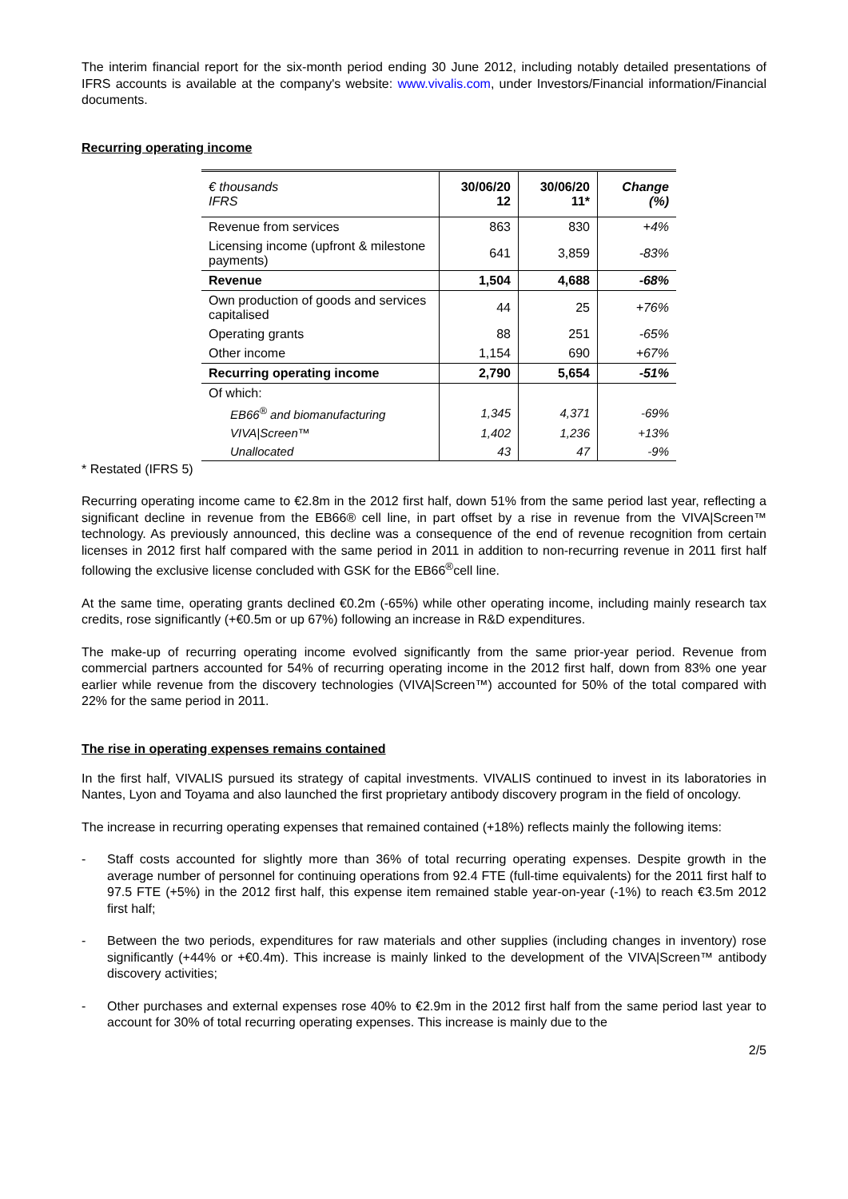The interim financial report for the six-month period ending 30 June 2012, including notably detailed presentations of IFRS accounts is available at the company's website: www.vivalis.com, under Investors/Financial information/Financial documents.
Recurring operating income
| € thousands IFRS | 30/06/20 12 | 30/06/20 11* | Change (%) |
| Revenue from services | 863 | 830 | +4% |
| Licensing income (upfront & milestone payments) | 641 | 3,859 | -83% |
| Revenue | 1,504 | 4,688 | -68% |
| Own production of goods and services capitalised | 44 | 25 | +76% |
| Operating grants | 88 | 251 | -65% |
| Other income | 1,154 | 690 | +67% |
| Recurring operating income | 2,790 | 5,654 | -51% |
| Of which: | | | |
| EB66<sup>®</sup> and biomanufacturing | 1,345 | 4,371 | -69% |
| VIVA/Screen™ | 1,402 | 1,236 | +13% |
| Unallocated | 43 | 47 | -9% |
* Restated (IFRS 5)
Recurring operating income came to €2.8m in the 2012 first half, down 51% from the same period last year, reflecting a significant decline in revenue from the EB66® cell line, in part offset by a rise in revenue from the VIVA|Screen™ technology. As previously announced, this decline was a consequence of the end of revenue recognition from certain licenses in 2012 first half compared with the same period in 2011 in addition to non-recurring revenue in 2011 first half following the exclusive license concluded with GSK for the EB66<sup>®</sup>cell line.
At the same time, operating grants declined €0.2m (-65%) while other operating income, including mainly research tax credits, rose significantly (+€0.5m or up 67%) following an increase in R&D expenditures.
The make-up of recurring operating income evolved significantly from the same prior-year period. Revenue from commercial partners accounted for 54% of recurring operating income in the 2012 first half, down from 83% one year earlier while revenue from the discovery technologies (VIVA|Screen™) accounted for 50% of the total compared with 22% for the same period in 2011.
The rise in operating expenses remains contained
In the first half, VIVALIS pursued its strategy of capital investments. VIVALIS continued to invest in its laboratories in Nantes, Lyon and Toyama and also launched the first proprietary antibody discovery program in the field of oncology.
The increase in recurring operating expenses that remained contained (+18%) reflects mainly the following items:
- Staff costs accounted for slightly more than 36% of total recurring operating expenses. Despite growth in the average number of personnel for continuing operations from 92.4 FTE (full-time equivalents) for the 2011 first half to 97.5 FTE (+5%) in the 2012 first half, this expense item remained stable year-on-year (-1%) to reach €3.5m 2012 first half;
- Between the two periods, expenditures for raw materials and other supplies (including changes in inventory) rose significantly (+44% or +€0.4m). This increase is mainly linked to the development of the VIVA|Screen™ antibody discovery activities;
- Other purchases and external expenses rose 40% to €2.9m in the 2012 first half from the same period last year to account for 30% of total recurring operating expenses. This increase is mainly due to the
2/5